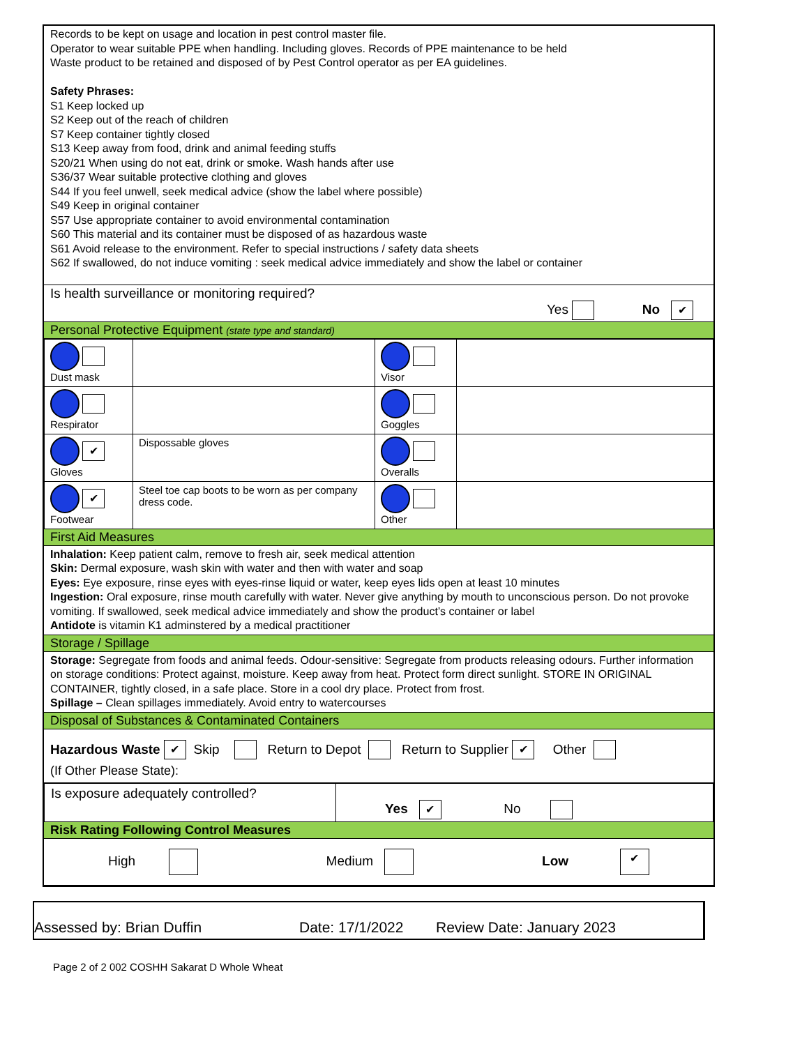Records to be kept on usage and location in pest control master file.
Operator to wear suitable PPE when handling. Including gloves. Records of PPE maintenance to be held
Waste product to be retained and disposed of by Pest Control operator as per EA guidelines.
Safety Phrases:
S1 Keep locked up
S2 Keep out of the reach of children
S7 Keep container tightly closed
S13 Keep away from food, drink and animal feeding stuffs
S20/21 When using do not eat, drink or smoke. Wash hands after use
S36/37 Wear suitable protective clothing and gloves
S44 If you feel unwell, seek medical advice (show the label where possible)
S49 Keep in original container
S57 Use appropriate container to avoid environmental contamination
S60 This material and its container must be disposed of as hazardous waste
S61 Avoid release to the environment. Refer to special instructions / safety data sheets
S62 If swallowed, do not induce vomiting : seek medical advice immediately and show the label or container
Is health surveillance or monitoring required?
Yes No ✔
Personal Protective Equipment (state type and standard)
| Dust mask | | Visor | |
| Respirator | | Goggles | |
| ✔ Gloves | Dispossable gloves | Overalls | |
| ✔ Footwear | Steel toe cap boots to be worn as per company dress code. | Other | |
First Aid Measures
Inhalation: Keep patient calm, remove to fresh air, seek medical attention
Skin: Dermal exposure, wash skin with water and then with water and soap
Eyes: Eye exposure, rinse eyes with eyes-rinse liquid or water, keep eyes lids open at least 10 minutes
Ingestion: Oral exposure, rinse mouth carefully with water. Never give anything by mouth to unconscious person. Do not provoke vomiting. If swallowed, seek medical advice immediately and show the product’s container or label
Antidote is vitamin K1 adminstered by a medical practitioner
Storage / Spillage
Storage: Segregate from foods and animal feeds. Odour-sensitive: Segregate from products releasing odours. Further information on storage conditions: Protect against, moisture. Keep away from heat. Protect form direct sunlight. STORE IN ORIGINAL CONTAINER, tightly closed, in a safe place. Store in a cool dry place. Protect from frost.
Spillage – Clean spillages immediately. Avoid entry to watercourses
Disposal of Substances & Contaminated Containers
Hazardous Waste ✔ Skip Return to Depot Return to Supplier ✔ Other
(If Other Please State):
| Is exposure adequately controlled? | Yes ✔ No |
Risk Rating Following Control Measures
High Medium Low ✔
Assessed by: Brian Duffin Date: 17/1/2022 Review Date: January 2023
Page 2 of 2 002 COSHH Sakarat D Whole Wheat